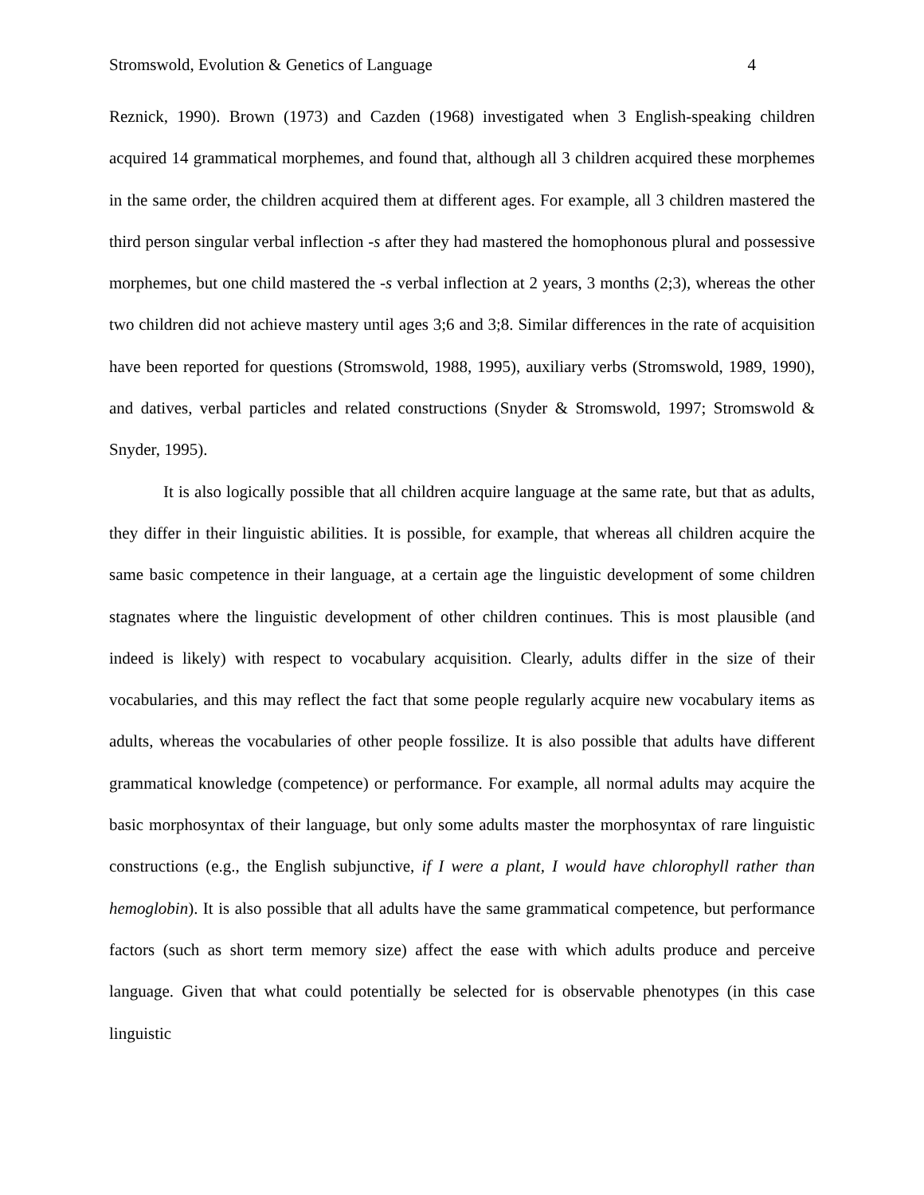Stromswold, Evolution & Genetics of Language 4
Reznick, 1990). Brown (1973) and Cazden (1968) investigated when 3 English-speaking children acquired 14 grammatical morphemes, and found that, although all 3 children acquired these morphemes in the same order, the children acquired them at different ages. For example, all 3 children mastered the third person singular verbal inflection -s after they had mastered the homophonous plural and possessive morphemes, but one child mastered the -s verbal inflection at 2 years, 3 months (2;3), whereas the other two children did not achieve mastery until ages 3;6 and 3;8. Similar differences in the rate of acquisition have been reported for questions (Stromswold, 1988, 1995), auxiliary verbs (Stromswold, 1989, 1990), and datives, verbal particles and related constructions (Snyder & Stromswold, 1997; Stromswold & Snyder, 1995).
It is also logically possible that all children acquire language at the same rate, but that as adults, they differ in their linguistic abilities. It is possible, for example, that whereas all children acquire the same basic competence in their language, at a certain age the linguistic development of some children stagnates where the linguistic development of other children continues. This is most plausible (and indeed is likely) with respect to vocabulary acquisition. Clearly, adults differ in the size of their vocabularies, and this may reflect the fact that some people regularly acquire new vocabulary items as adults, whereas the vocabularies of other people fossilize. It is also possible that adults have different grammatical knowledge (competence) or performance. For example, all normal adults may acquire the basic morphosyntax of their language, but only some adults master the morphosyntax of rare linguistic constructions (e.g., the English subjunctive, if I were a plant, I would have chlorophyll rather than hemoglobin). It is also possible that all adults have the same grammatical competence, but performance factors (such as short term memory size) affect the ease with which adults produce and perceive language. Given that what could potentially be selected for is observable phenotypes (in this case linguistic